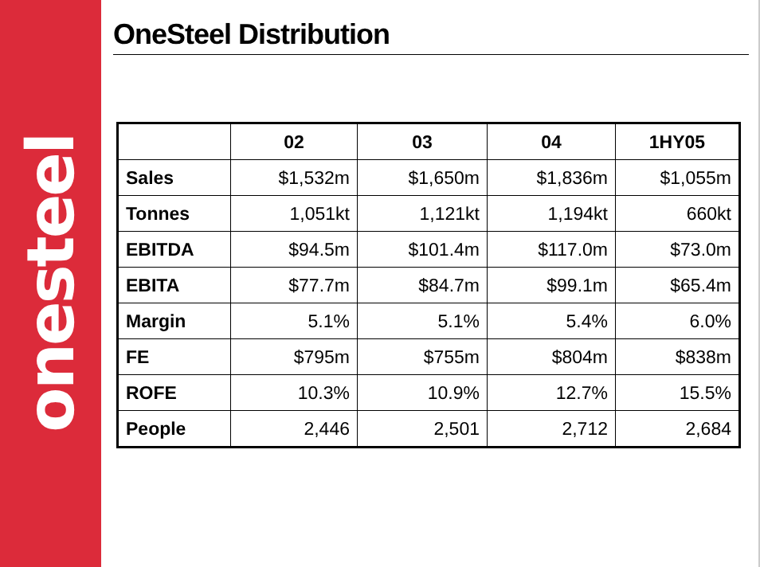onesteel
OneSteel Distribution
| | 02 | 03 | 04 | 1HY05 |
| --- | --- | --- | --- | --- |
| Sales | $1,532m | $1,650m | $1,836m | $1,055m |
| Tonnes | 1,051kt | 1,121kt | 1,194kt | 660kt |
| EBITDA | $94.5m | $101.4m | $117.0m | $73.0m |
| EBITA | $77.7m | $84.7m | $99.1m | $65.4m |
| Margin | 5.1% | 5.1% | 5.4% | 6.0% |
| FE | $795m | $755m | $804m | $838m |
| ROFE | 10.3% | 10.9% | 12.7% | 15.5% |
| People | 2,446 | 2,501 | 2,712 | 2,684 |